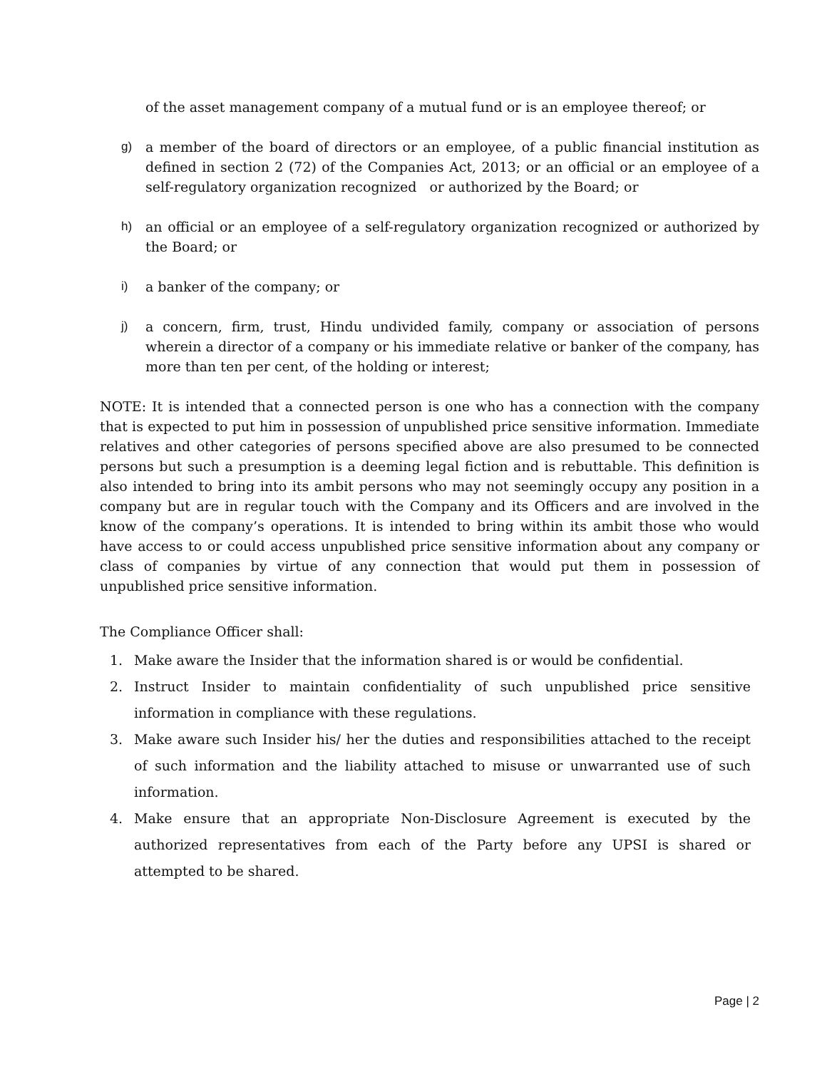of the asset management company of a mutual fund or is an employee thereof; or
g) a member of the board of directors or an employee, of a public financial institution as defined in section 2 (72) of the Companies Act, 2013; or an official or an employee of a self-regulatory organization recognized or authorized by the Board; or
h) an official or an employee of a self-regulatory organization recognized or authorized by the Board; or
i) a banker of the company; or
j) a concern, firm, trust, Hindu undivided family, company or association of persons wherein a director of a company or his immediate relative or banker of the company, has more than ten per cent, of the holding or interest;
NOTE: It is intended that a connected person is one who has a connection with the company that is expected to put him in possession of unpublished price sensitive information. Immediate relatives and other categories of persons specified above are also presumed to be connected persons but such a presumption is a deeming legal fiction and is rebuttable. This definition is also intended to bring into its ambit persons who may not seemingly occupy any position in a company but are in regular touch with the Company and its Officers and are involved in the know of the company’s operations. It is intended to bring within its ambit those who would have access to or could access unpublished price sensitive information about any company or class of companies by virtue of any connection that would put them in possession of unpublished price sensitive information.
The Compliance Officer shall:
1. Make aware the Insider that the information shared is or would be confidential.
2. Instruct Insider to maintain confidentiality of such unpublished price sensitive information in compliance with these regulations.
3. Make aware such Insider his/ her the duties and responsibilities attached to the receipt of such information and the liability attached to misuse or unwarranted use of such information.
4. Make ensure that an appropriate Non-Disclosure Agreement is executed by the authorized representatives from each of the Party before any UPSI is shared or attempted to be shared.
Page | 2